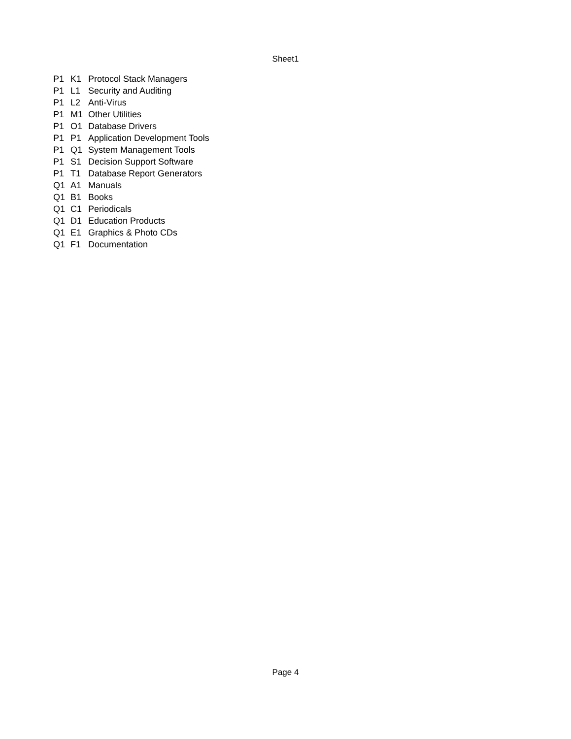Sheet1
| P1 | K1 | Protocol Stack Managers |
| P1 | L1 | Security and Auditing |
| P1 | L2 | Anti-Virus |
| P1 | M1 | Other Utilities |
| P1 | O1 | Database Drivers |
| P1 | P1 | Application Development Tools |
| P1 | Q1 | System Management Tools |
| P1 | S1 | Decision Support Software |
| P1 | T1 | Database Report Generators |
| Q1 | A1 | Manuals |
| Q1 | B1 | Books |
| Q1 | C1 | Periodicals |
| Q1 | D1 | Education Products |
| Q1 | E1 | Graphics & Photo CDs |
| Q1 | F1 | Documentation |
Page 4